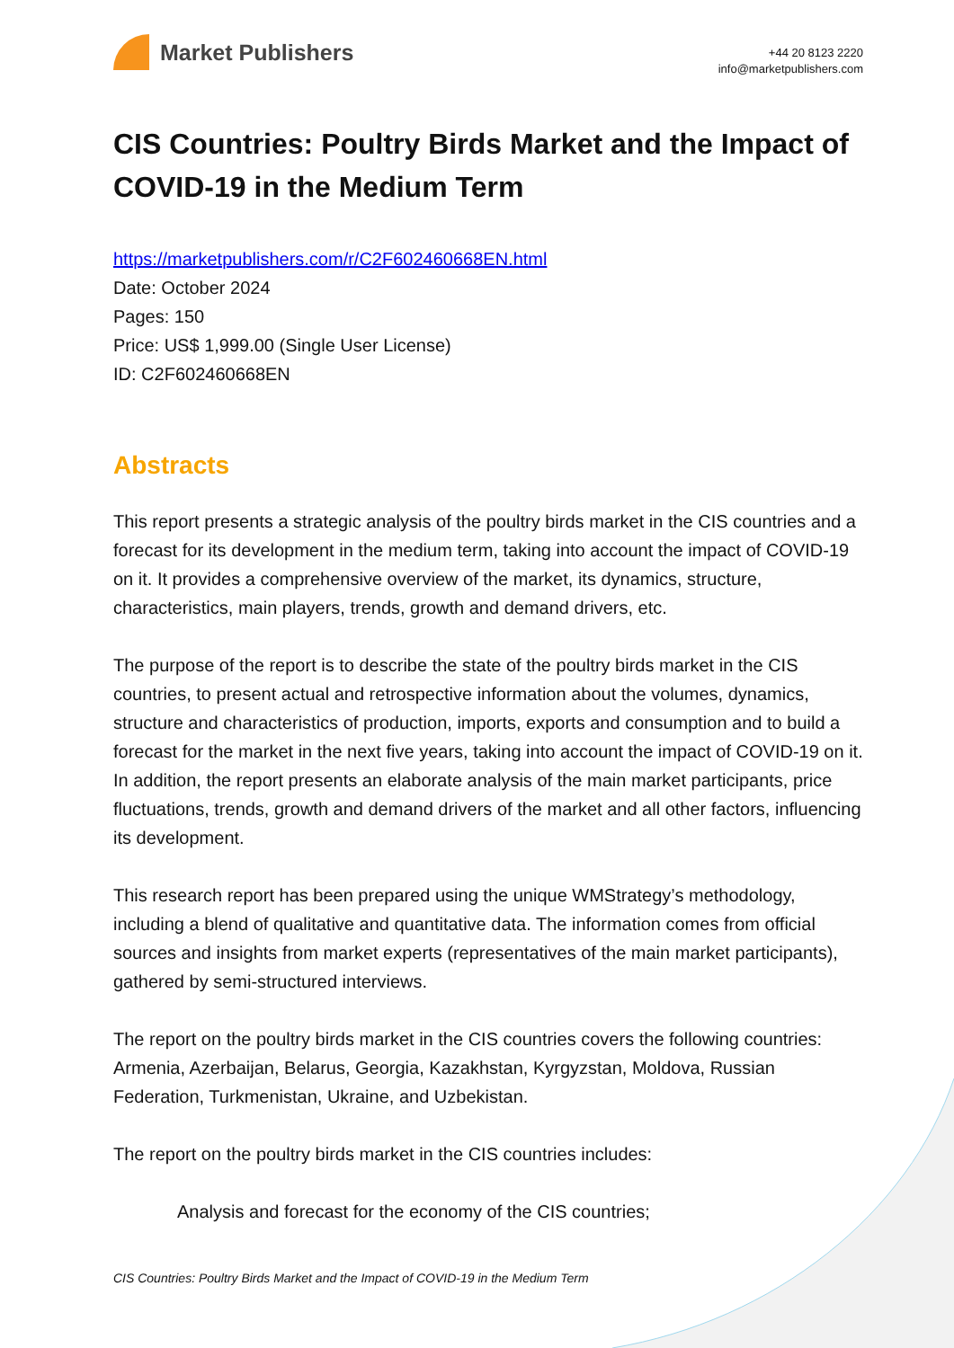Market Publishers
+44 20 8123 2220
info@marketpublishers.com
CIS Countries: Poultry Birds Market and the Impact of COVID-19 in the Medium Term
https://marketpublishers.com/r/C2F602460668EN.html
Date: October 2024
Pages: 150
Price: US$ 1,999.00 (Single User License)
ID: C2F602460668EN
Abstracts
This report presents a strategic analysis of the poultry birds market in the CIS countries and a forecast for its development in the medium term, taking into account the impact of COVID-19 on it. It provides a comprehensive overview of the market, its dynamics, structure, characteristics, main players, trends, growth and demand drivers, etc.
The purpose of the report is to describe the state of the poultry birds market in the CIS countries, to present actual and retrospective information about the volumes, dynamics, structure and characteristics of production, imports, exports and consumption and to build a forecast for the market in the next five years, taking into account the impact of COVID-19 on it. In addition, the report presents an elaborate analysis of the main market participants, price fluctuations, trends, growth and demand drivers of the market and all other factors, influencing its development.
This research report has been prepared using the unique WMStrategy’s methodology, including a blend of qualitative and quantitative data. The information comes from official sources and insights from market experts (representatives of the main market participants), gathered by semi-structured interviews.
The report on the poultry birds market in the CIS countries covers the following countries: Armenia, Azerbaijan, Belarus, Georgia, Kazakhstan, Kyrgyzstan, Moldova, Russian Federation, Turkmenistan, Ukraine, and Uzbekistan.
The report on the poultry birds market in the CIS countries includes:
Analysis and forecast for the economy of the CIS countries;
CIS Countries: Poultry Birds Market and the Impact of COVID-19 in the Medium Term